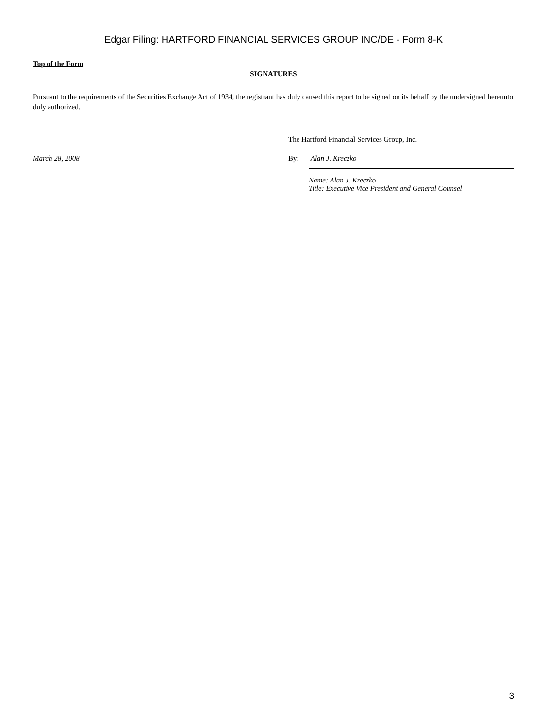Edgar Filing: HARTFORD FINANCIAL SERVICES GROUP INC/DE - Form 8-K
Top of the Form
SIGNATURES
Pursuant to the requirements of the Securities Exchange Act of 1934, the registrant has duly caused this report to be signed on its behalf by the undersigned hereunto duly authorized.
The Hartford Financial Services Group, Inc.
March 28, 2008 By: Alan J. Kreczko
Name: Alan J. Kreczko
Title: Executive Vice President and General Counsel
3